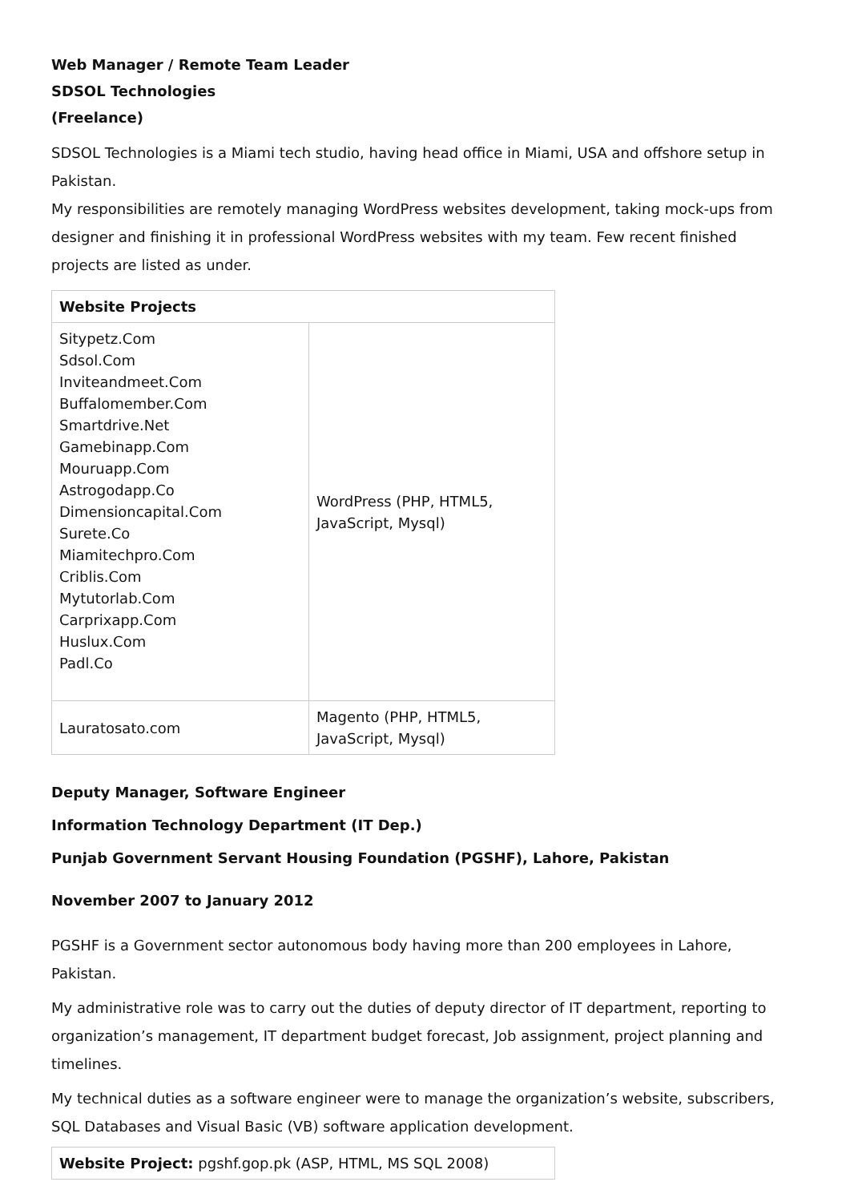Web Manager / Remote Team Leader
SDSOL Technologies
(Freelance)
SDSOL Technologies is a Miami tech studio, having head office in Miami, USA and offshore setup in Pakistan.
My responsibilities are remotely managing WordPress websites development, taking mock-ups from designer and finishing it in professional WordPress websites with my team. Few recent finished projects are listed as under.
| Website Projects | |
| --- | --- |
| Sitypetz.Com Sdsol.Com Inviteandmeet.Com Buffalomember.Com Smartdrive.Net Gamebinapp.Com Mouruapp.Com Astrogodapp.Co Dimensioncapital.Com Surete.Co Miamitechpro.Com Criblis.Com Mytutorlab.Com Carprixapp.Com Huslux.Com Padl.Co | WordPress (PHP, HTML5, JavaScript, Mysql) |
| Lauratosato.com | Magento (PHP, HTML5, JavaScript, Mysql) |
Deputy Manager, Software Engineer
Information Technology Department (IT Dep.)
Punjab Government Servant Housing Foundation (PGSHF), Lahore, Pakistan
November 2007 to January 2012
PGSHF is a Government sector autonomous body having more than 200 employees in Lahore, Pakistan.
My administrative role was to carry out the duties of deputy director of IT department, reporting to organization’s management, IT department budget forecast, Job assignment, project planning and timelines.
My technical duties as a software engineer were to manage the organization’s website, subscribers, SQL Databases and Visual Basic (VB) software application development.
| Website Project: pgshf.gop.pk (ASP, HTML, MS SQL 2008) |